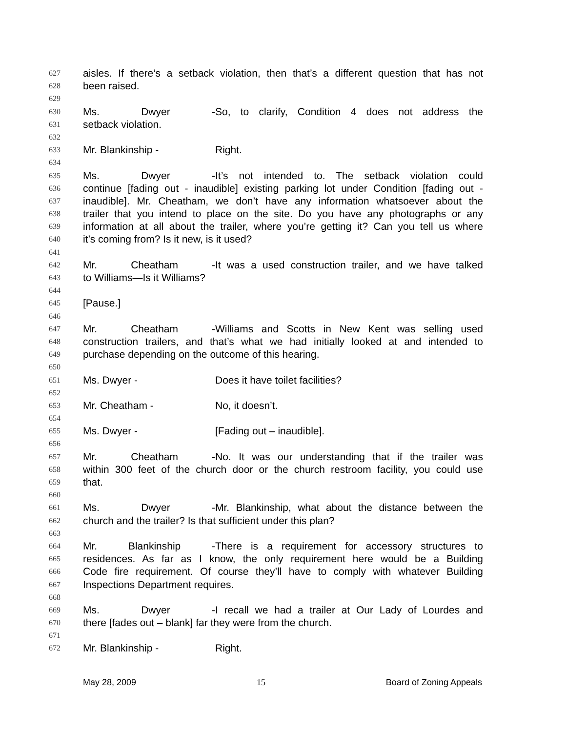627 aisles. If there’s a setback violation, then that’s a different question that has not
628 been raised.
629
630 Ms. Dwyer - So, to clarify, Condition 4 does not address the
631 setback violation.
632
633 Mr. Blankinship - Right.
634
635 Ms. Dwyer - It’s not intended to. The setback violation could
636 continue [fading out - inaudible] existing parking lot under Condition [fading out -
637 inaudible]. Mr. Cheatham, we don’t have any information whatsoever about the
638 trailer that you intend to place on the site. Do you have any photographs or any
639 information at all about the trailer, where you’re getting it? Can you tell us where
640 it’s coming from? Is it new, is it used?
641
642 Mr. Cheatham - It was a used construction trailer, and we have talked
643 to Williams—Is it Williams?
644
645 [Pause.]
646
647 Mr. Cheatham - Williams and Scotts in New Kent was selling used
648 construction trailers, and that’s what we had initially looked at and intended to
649 purchase depending on the outcome of this hearing.
650
651 Ms. Dwyer - Does it have toilet facilities?
652
653 Mr. Cheatham - No, it doesn’t.
654
655 Ms. Dwyer - [Fading out – inaudible].
656
657 Mr. Cheatham - No. It was our understanding that if the trailer was
658 within 300 feet of the church door or the church restroom facility, you could use
659 that.
660
661 Ms. Dwyer - Mr. Blankinship, what about the distance between the
662 church and the trailer? Is that sufficient under this plan?
663
664 Mr. Blankinship - There is a requirement for accessory structures to
665 residences. As far as I know, the only requirement here would be a Building
666 Code fire requirement. Of course they’ll have to comply with whatever Building
667 Inspections Department requires.
668
669 Ms. Dwyer - I recall we had a trailer at Our Lady of Lourdes and
670 there [fades out – blank] far they were from the church.
671
672 Mr. Blankinship - Right.
May 28, 2009 15 Board of Zoning Appeals